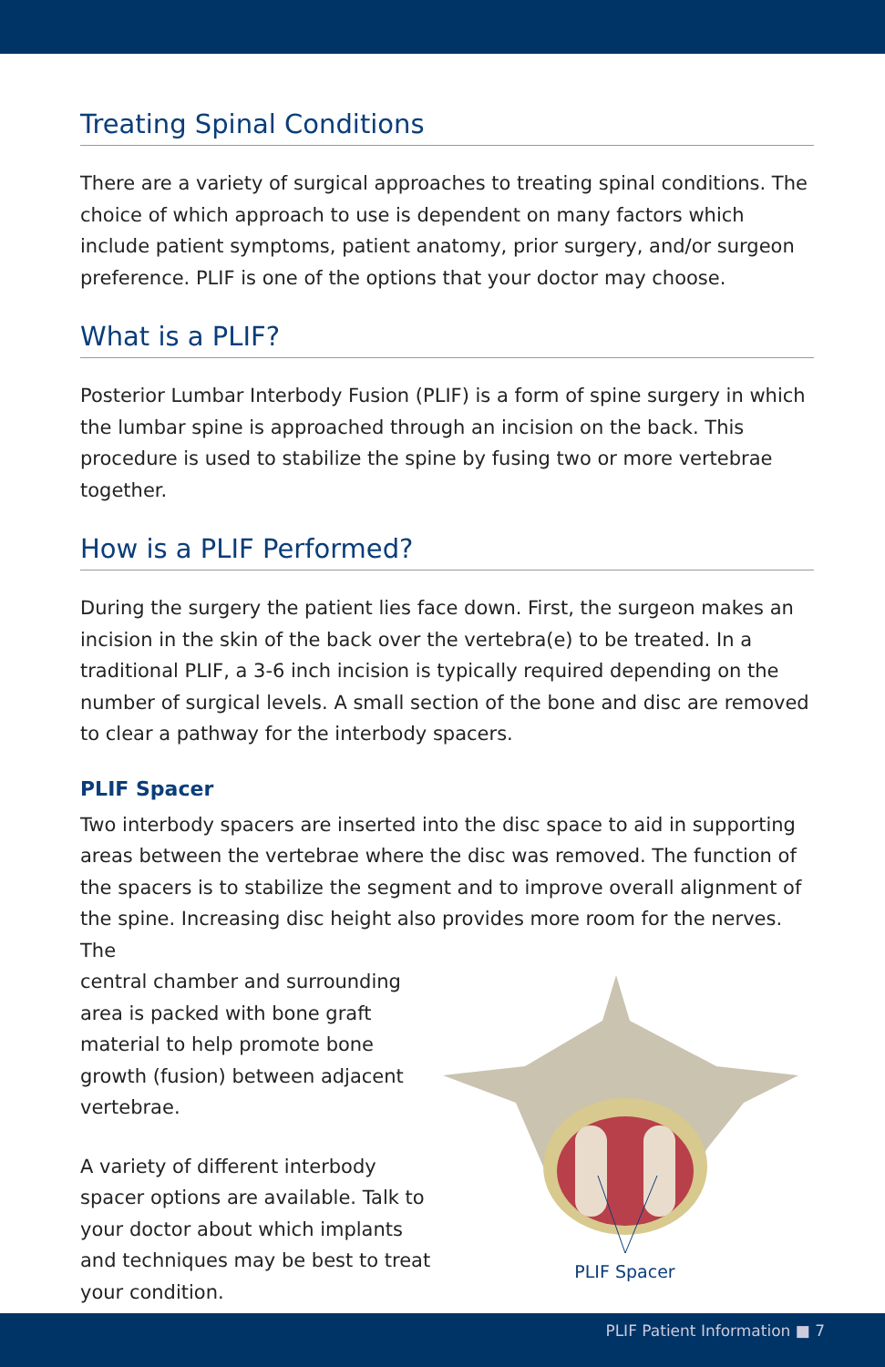Treating Spinal Conditions
There are a variety of surgical approaches to treating spinal conditions. The choice of which approach to use is dependent on many factors which include patient symptoms, patient anatomy, prior surgery, and/or surgeon preference. PLIF is one of the options that your doctor may choose.
What is a PLIF?
Posterior Lumbar Interbody Fusion (PLIF) is a form of spine surgery in which the lumbar spine is approached through an incision on the back. This procedure is used to stabilize the spine by fusing two or more vertebrae together.
How is a PLIF Performed?
During the surgery the patient lies face down. First, the surgeon makes an incision in the skin of the back over the vertebra(e) to be treated. In a traditional PLIF, a 3-6 inch incision is typically required depending on the number of surgical levels. A small section of the bone and disc are removed to clear a pathway for the interbody spacers.
PLIF Spacer
Two interbody spacers are inserted into the disc space to aid in supporting areas between the vertebrae where the disc was removed. The function of the spacers is to stabilize the segment and to improve overall alignment of the spine. Increasing disc height also provides more room for the nerves. The
central chamber and surrounding area is packed with bone graft material to help promote bone growth (fusion) between adjacent vertebrae.
A variety of different interbody spacer options are available. Talk to your doctor about which implants and techniques may be best to treat your condition.
PLIF Spacer
PLIF Patient Information ■ 7